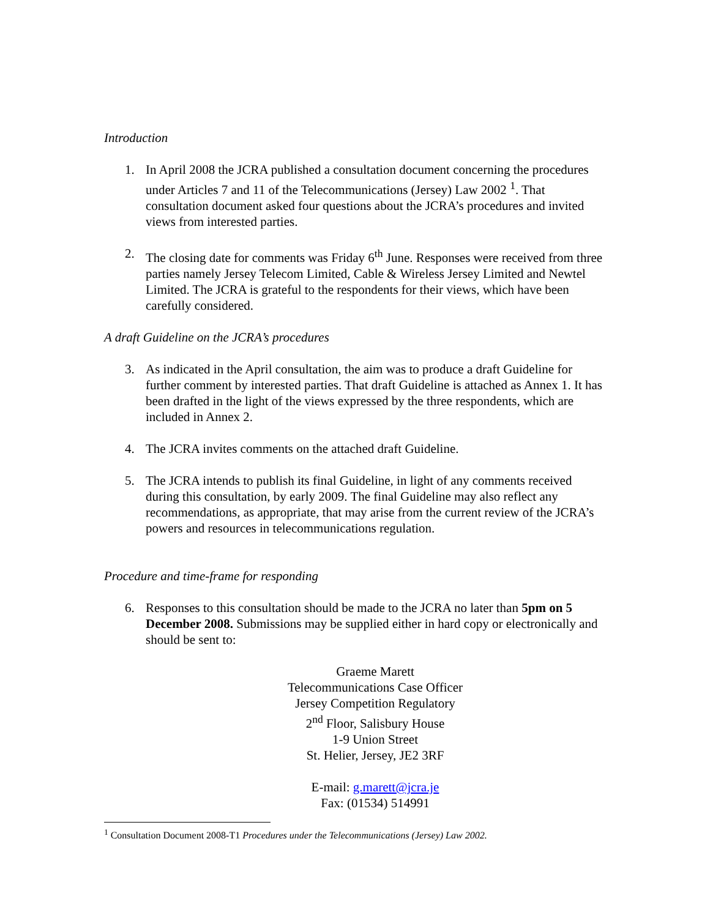Introduction
1. In April 2008 the JCRA published a consultation document concerning the procedures under Articles 7 and 11 of the Telecommunications (Jersey) Law 2002 <sup>1</sup>. That consultation document asked four questions about the JCRA’s procedures and invited views from interested parties.
2. The closing date for comments was Friday 6<sup>th</sup> June. Responses were received from three parties namely Jersey Telecom Limited, Cable & Wireless Jersey Limited and Newtel Limited. The JCRA is grateful to the respondents for their views, which have been carefully considered.
A draft Guideline on the JCRA’s procedures
3. As indicated in the April consultation, the aim was to produce a draft Guideline for further comment by interested parties. That draft Guideline is attached as Annex 1. It has been drafted in the light of the views expressed by the three respondents, which are included in Annex 2.
4. The JCRA invites comments on the attached draft Guideline.
5. The JCRA intends to publish its final Guideline, in light of any comments received during this consultation, by early 2009. The final Guideline may also reflect any recommendations, as appropriate, that may arise from the current review of the JCRA’s powers and resources in telecommunications regulation.
Procedure and time-frame for responding
6. Responses to this consultation should be made to the JCRA no later than 5pm on 5 December 2008. Submissions may be supplied either in hard copy or electronically and should be sent to:
Graeme Marett
Telecommunications Case Officer
Jersey Competition Regulatory
2<sup>nd</sup> Floor, Salisbury House
1-9 Union Street
St. Helier, Jersey, JE2 3RF
E-mail: g.marett@jcra.je
Fax: (01534) 514991
<sup>1</sup> Consultation Document 2008-T1 Procedures under the Telecommunications (Jersey) Law 2002.